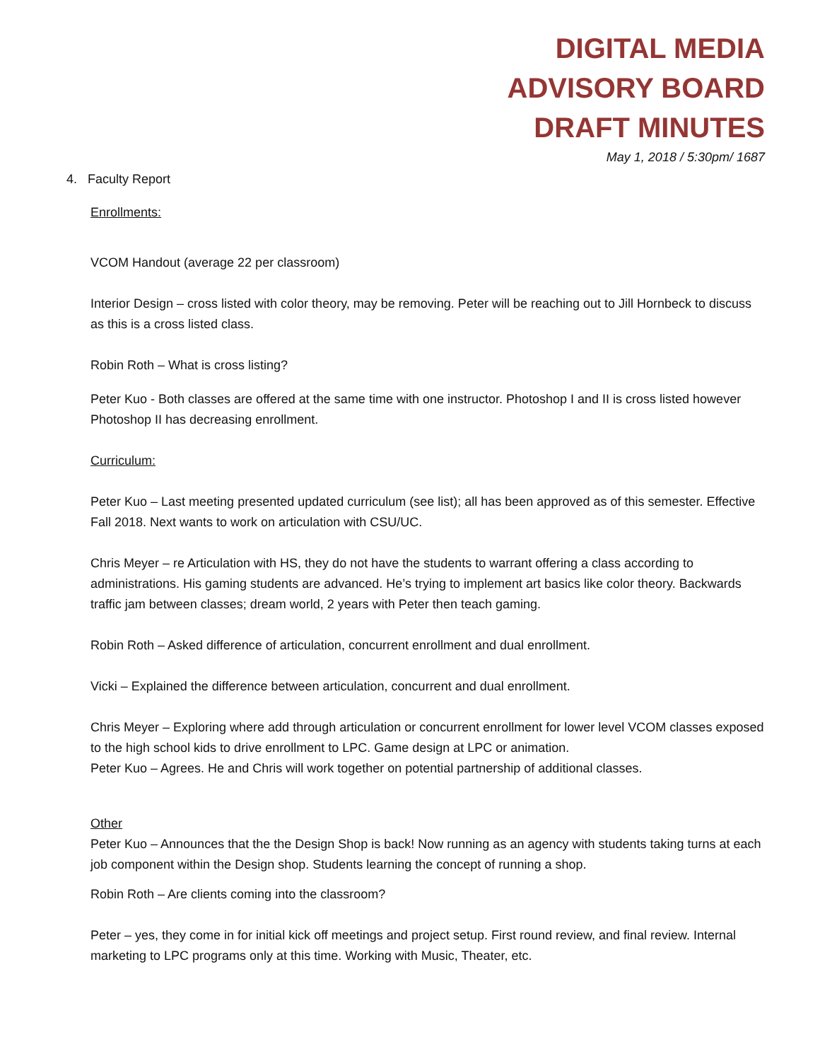DIGITAL MEDIA
ADVISORY BOARD
DRAFT MINUTES
May 1, 2018 / 5:30pm/ 1687
4. Faculty Report
Enrollments:
VCOM Handout (average 22 per classroom)
Interior Design – cross listed with color theory, may be removing. Peter will be reaching out to Jill Hornbeck to discuss as this is a cross listed class.
Robin Roth – What is cross listing?
Peter Kuo - Both classes are offered at the same time with one instructor. Photoshop I and II is cross listed however Photoshop II has decreasing enrollment.
Curriculum:
Peter Kuo – Last meeting presented updated curriculum (see list); all has been approved as of this semester. Effective Fall 2018. Next wants to work on articulation with CSU/UC.
Chris Meyer – re Articulation with HS, they do not have the students to warrant offering a class according to administrations. His gaming students are advanced. He’s trying to implement art basics like color theory. Backwards traffic jam between classes; dream world, 2 years with Peter then teach gaming.
Robin Roth – Asked difference of articulation, concurrent enrollment and dual enrollment.
Vicki – Explained the difference between articulation, concurrent and dual enrollment.
Chris Meyer – Exploring where add through articulation or concurrent enrollment for lower level VCOM classes exposed to the high school kids to drive enrollment to LPC. Game design at LPC or animation.
Peter Kuo – Agrees. He and Chris will work together on potential partnership of additional classes.
Other
Peter Kuo – Announces that the the Design Shop is back! Now running as an agency with students taking turns at each job component within the Design shop. Students learning the concept of running a shop.
Robin Roth – Are clients coming into the classroom?
Peter – yes, they come in for initial kick off meetings and project setup. First round review, and final review. Internal marketing to LPC programs only at this time. Working with Music, Theater, etc.